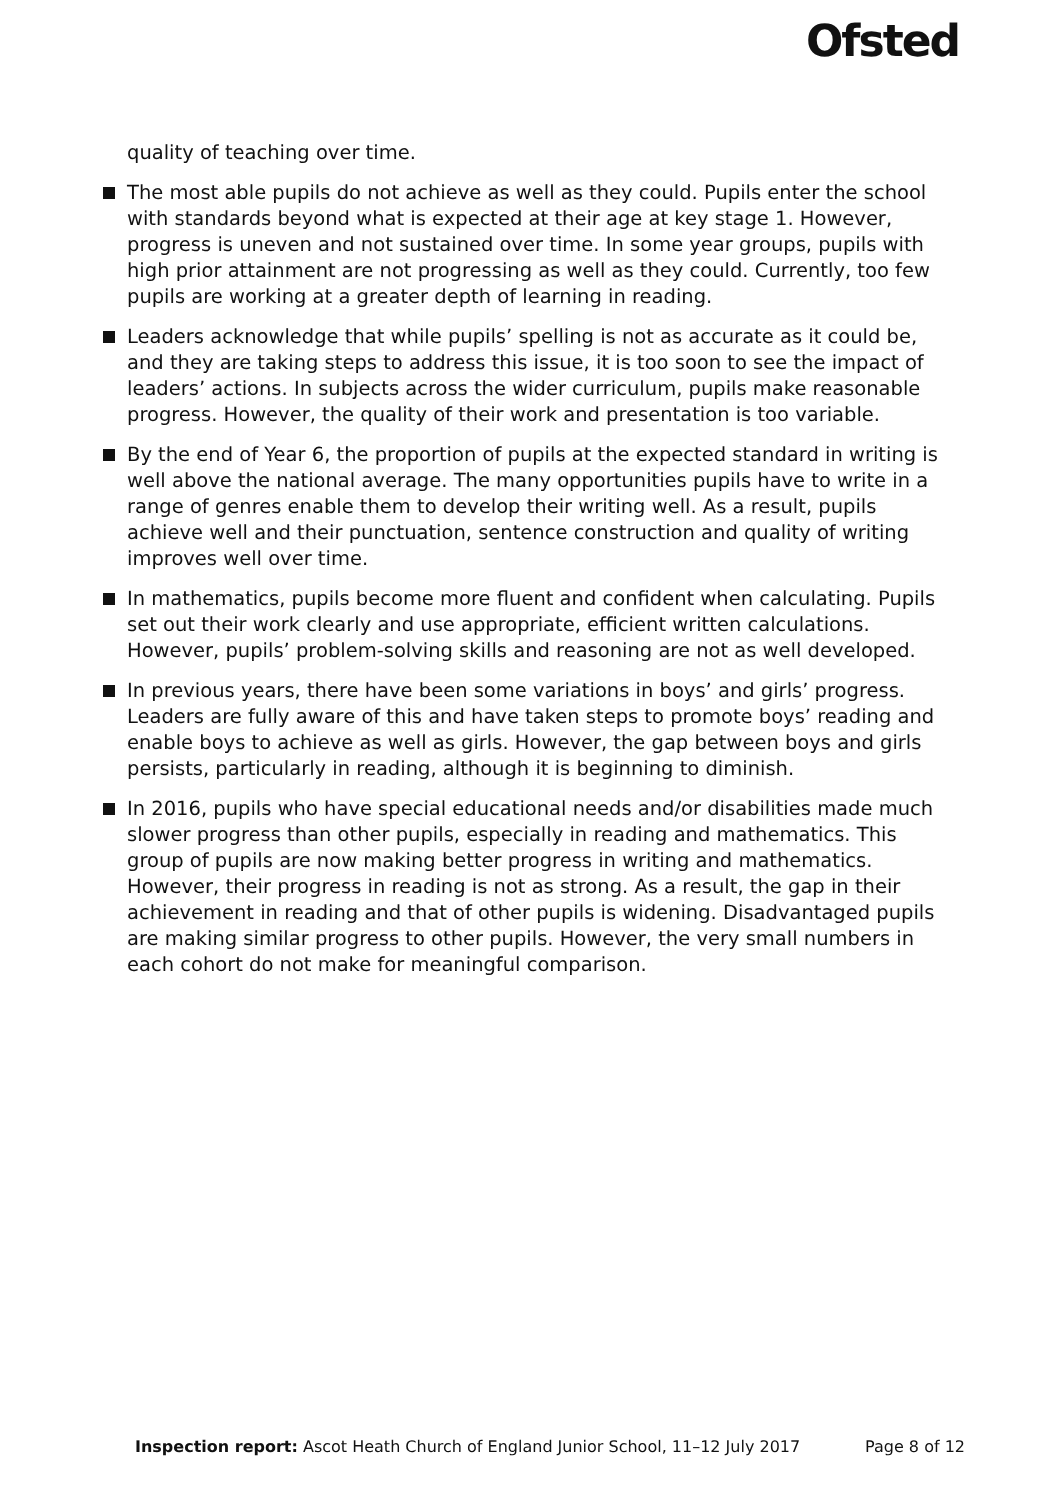Ofsted
quality of teaching over time.
The most able pupils do not achieve as well as they could. Pupils enter the school with standards beyond what is expected at their age at key stage 1. However, progress is uneven and not sustained over time. In some year groups, pupils with high prior attainment are not progressing as well as they could. Currently, too few pupils are working at a greater depth of learning in reading.
Leaders acknowledge that while pupils’ spelling is not as accurate as it could be, and they are taking steps to address this issue, it is too soon to see the impact of leaders’ actions. In subjects across the wider curriculum, pupils make reasonable progress. However, the quality of their work and presentation is too variable.
By the end of Year 6, the proportion of pupils at the expected standard in writing is well above the national average. The many opportunities pupils have to write in a range of genres enable them to develop their writing well. As a result, pupils achieve well and their punctuation, sentence construction and quality of writing improves well over time.
In mathematics, pupils become more fluent and confident when calculating. Pupils set out their work clearly and use appropriate, efficient written calculations. However, pupils’ problem-solving skills and reasoning are not as well developed.
In previous years, there have been some variations in boys’ and girls’ progress. Leaders are fully aware of this and have taken steps to promote boys’ reading and enable boys to achieve as well as girls. However, the gap between boys and girls persists, particularly in reading, although it is beginning to diminish.
In 2016, pupils who have special educational needs and/or disabilities made much slower progress than other pupils, especially in reading and mathematics. This group of pupils are now making better progress in writing and mathematics. However, their progress in reading is not as strong. As a result, the gap in their achievement in reading and that of other pupils is widening. Disadvantaged pupils are making similar progress to other pupils. However, the very small numbers in each cohort do not make for meaningful comparison.
Inspection report: Ascot Heath Church of England Junior School, 11–12 July 2017 Page 8 of 12